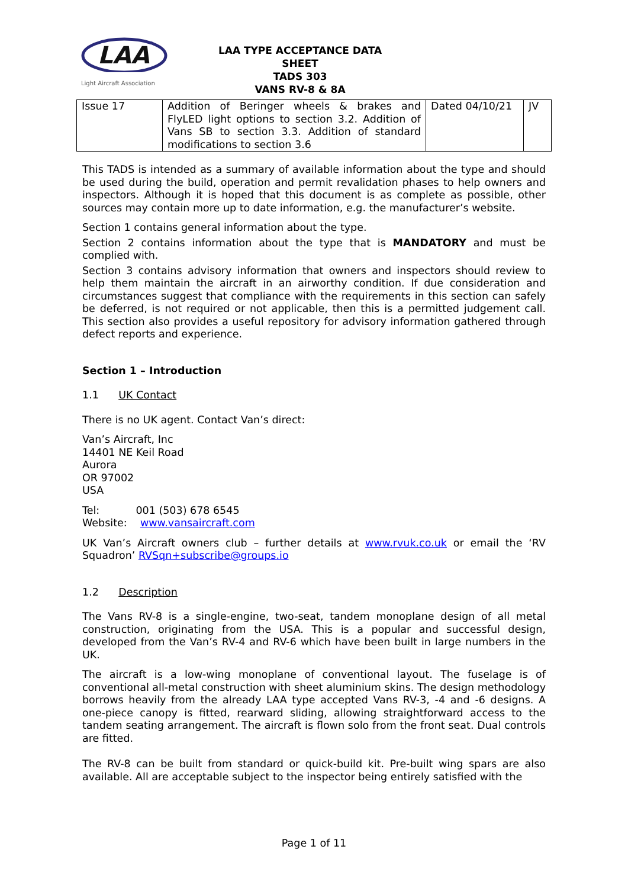LAA
Light Aircraft Association
LAA TYPE ACCEPTANCE DATA SHEET
TADS 303
VANS RV-8 & 8A
| Issue 17 | Addition of Beringer wheels & brakes and FlyLED light options to section 3.2. Addition of Vans SB to section 3.3. Addition of standard modifications to section 3.6 | Dated 04/10/21 | JV |
This TADS is intended as a summary of available information about the type and should be used during the build, operation and permit revalidation phases to help owners and inspectors. Although it is hoped that this document is as complete as possible, other sources may contain more up to date information, e.g. the manufacturer’s website.
Section 1 contains general information about the type.
Section 2 contains information about the type that is MANDATORY and must be complied with.
Section 3 contains advisory information that owners and inspectors should review to help them maintain the aircraft in an airworthy condition. If due consideration and circumstances suggest that compliance with the requirements in this section can safely be deferred, is not required or not applicable, then this is a permitted judgement call. This section also provides a useful repository for advisory information gathered through defect reports and experience.
Section 1 – Introduction
1.1 UK Contact
There is no UK agent. Contact Van’s direct:
Van’s Aircraft, Inc
14401 NE Keil Road
Aurora
OR 97002
USA
Tel: 001 (503) 678 6545
Website: www.vansaircraft.com
UK Van’s Aircraft owners club – further details at www.rvuk.co.uk or email the ‘RV Squadron’ RVSqn+subscribe@groups.io
1.2 Description
The Vans RV-8 is a single-engine, two-seat, tandem monoplane design of all metal construction, originating from the USA. This is a popular and successful design, developed from the Van’s RV-4 and RV-6 which have been built in large numbers in the UK.
The aircraft is a low-wing monoplane of conventional layout. The fuselage is of conventional all-metal construction with sheet aluminium skins. The design methodology borrows heavily from the already LAA type accepted Vans RV-3, -4 and -6 designs. A one-piece canopy is fitted, rearward sliding, allowing straightforward access to the tandem seating arrangement. The aircraft is flown solo from the front seat. Dual controls are fitted.
The RV-8 can be built from standard or quick-build kit. Pre-built wing spars are also available. All are acceptable subject to the inspector being entirely satisfied with the
Page 1 of 11